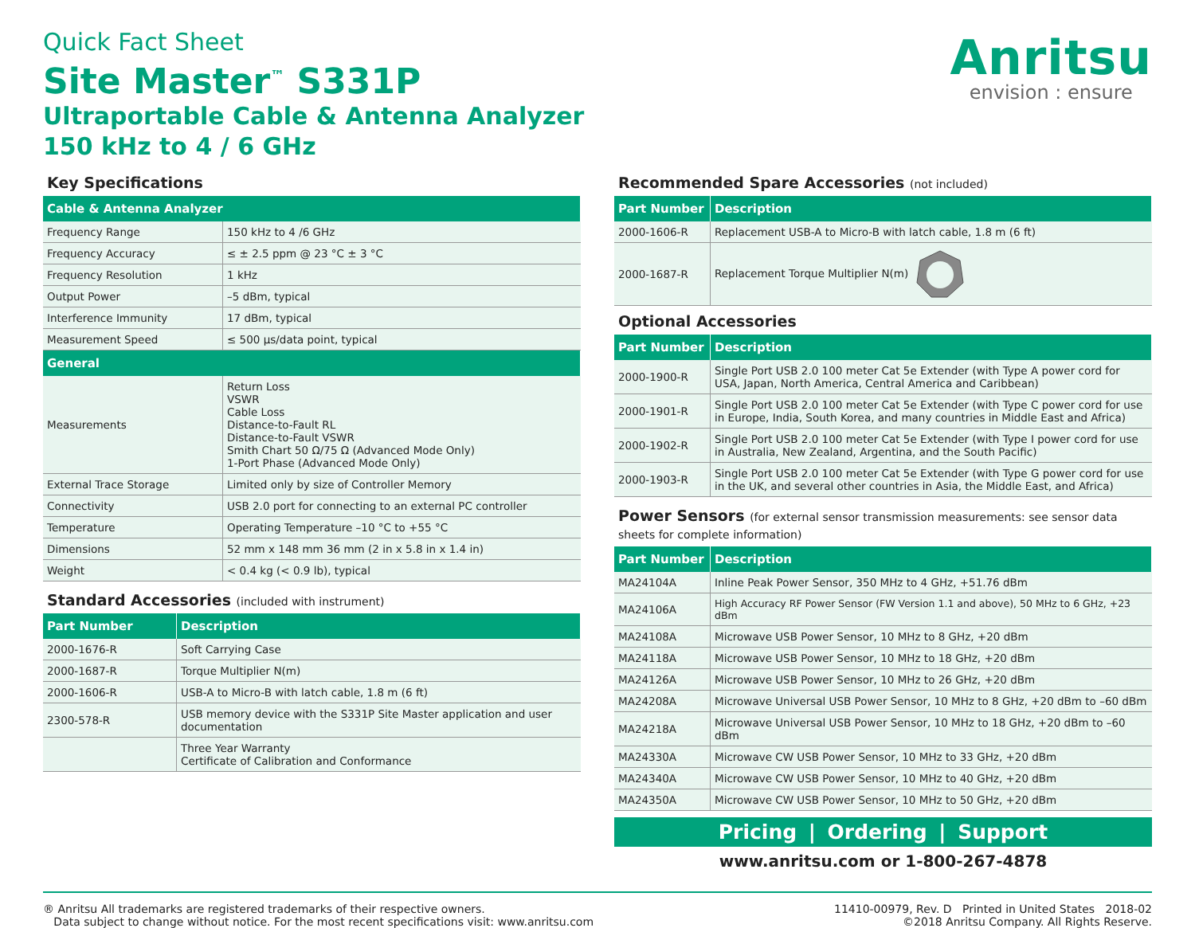Quick Fact Sheet
Site Master<sup>™</sup> S331P
Ultraportable Cable & Antenna Analyzer
150 kHz to 4 / 6 GHz
Anritsu
envision : ensure
Key Specifications
| Cable & Antenna Analyzer | |
| --- | --- |
| Frequency Range | 150 kHz to 4 /6 GHz |
| Frequency Accuracy | ≤ ± 2.5 ppm @ 23 °C ± 3 °C |
| Frequency Resolution | 1 kHz |
| Output Power | –5 dBm, typical |
| Interference Immunity | 17 dBm, typical |
| Measurement Speed | ≤ 500 μs/data point, typical |
| General | |
| Measurements | Return Loss VSWR Cable Loss Distance-to-Fault RL Distance-to-Fault VSWR Smith Chart 50 Ω/75 Ω (Advanced Mode Only) 1-Port Phase (Advanced Mode Only) |
| External Trace Storage | Limited only by size of Controller Memory |
| Connectivity | USB 2.0 port for connecting to an external PC controller |
| Temperature | Operating Temperature –10 °C to +55 °C |
| Dimensions | 52 mm x 148 mm 36 mm (2 in x 5.8 in x 1.4 in) |
| Weight | < 0.4 kg (< 0.9 lb), typical |
Standard Accessories (included with instrument)
| Part Number | Description |
| --- | --- |
| 2000-1676-R | Soft Carrying Case |
| 2000-1687-R | Torque Multiplier N(m) |
| 2000-1606-R | USB-A to Micro-B with latch cable, 1.8 m (6 ft) |
| 2300-578-R | USB memory device with the S331P Site Master application and user documentation |
| | Three Year Warranty Certificate of Calibration and Conformance |
Recommended Spare Accessories (not included)
| Part Number | Description |
| --- | --- |
| 2000-1606-R | Replacement USB-A to Micro-B with latch cable, 1.8 m (6 ft) |
| 2000-1687-R | Replacement Torque Multiplier N(m) |
Optional Accessories
| Part Number | Description |
| --- | --- |
| 2000-1900-R | Single Port USB 2.0 100 meter Cat 5e Extender (with Type A power cord for USA, Japan, North America, Central America and Caribbean) |
| 2000-1901-R | Single Port USB 2.0 100 meter Cat 5e Extender (with Type C power cord for use in Europe, India, South Korea, and many countries in Middle East and Africa) |
| 2000-1902-R | Single Port USB 2.0 100 meter Cat 5e Extender (with Type I power cord for use in Australia, New Zealand, Argentina, and the South Pacific) |
| 2000-1903-R | Single Port USB 2.0 100 meter Cat 5e Extender (with Type G power cord for use in the UK, and several other countries in Asia, the Middle East, and Africa) |
Power Sensors (for external sensor transmission measurements: see sensor data sheets for complete information)
| Part Number | Description |
| --- | --- |
| MA24104A | Inline Peak Power Sensor, 350 MHz to 4 GHz, +51.76 dBm |
| MA24106A | High Accuracy RF Power Sensor (FW Version 1.1 and above), 50 MHz to 6 GHz, +23 dBm |
| MA24108A | Microwave USB Power Sensor, 10 MHz to 8 GHz, +20 dBm |
| MA24118A | Microwave USB Power Sensor, 10 MHz to 18 GHz, +20 dBm |
| MA24126A | Microwave USB Power Sensor, 10 MHz to 26 GHz, +20 dBm |
| MA24208A | Microwave Universal USB Power Sensor, 10 MHz to 8 GHz, +20 dBm to –60 dBm |
| MA24218A | Microwave Universal USB Power Sensor, 10 MHz to 18 GHz, +20 dBm to –60 dBm |
| MA24330A | Microwave CW USB Power Sensor, 10 MHz to 33 GHz, +20 dBm |
| MA24340A | Microwave CW USB Power Sensor, 10 MHz to 40 GHz, +20 dBm |
| MA24350A | Microwave CW USB Power Sensor, 10 MHz to 50 GHz, +20 dBm |
Pricing | Ordering | Support
www.anritsu.com or 1-800-267-4878
® Anritsu All trademarks are registered trademarks of their respective owners.
Data subject to change without notice. For the most recent specifications visit: www.anritsu.com
11410-00979, Rev. D Printed in United States 2018-02
©2018 Anritsu Company. All Rights Reserve.